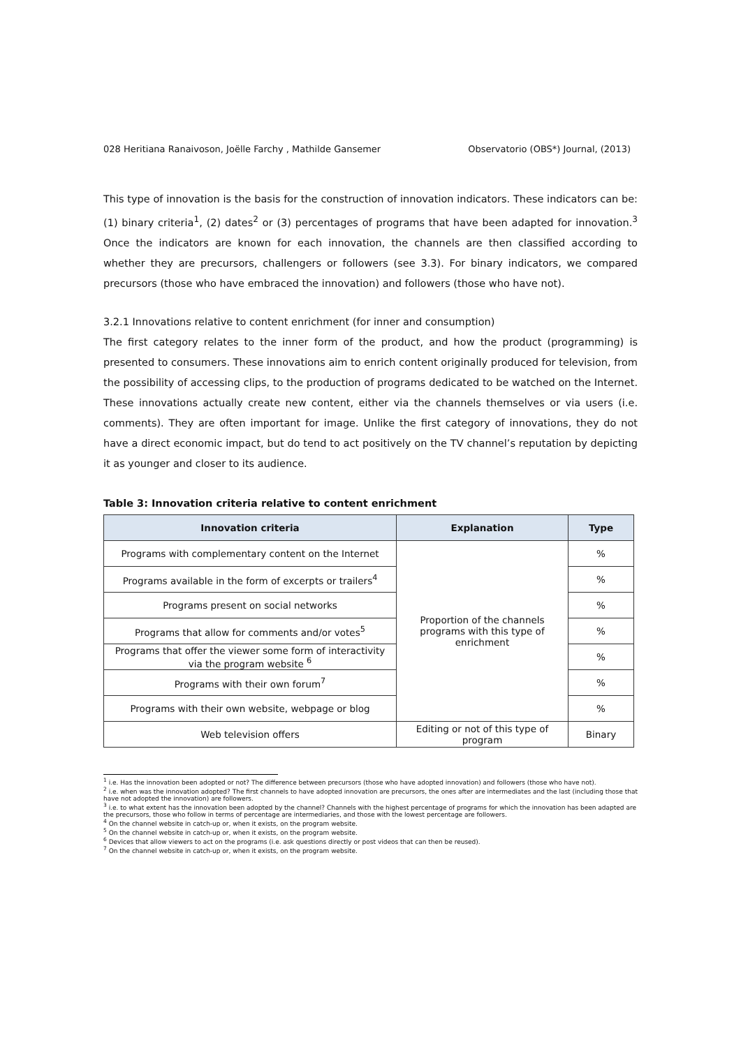028 Heritiana Ranaivoson, Joëlle Farchy , Mathilde Gansemer Observatorio (OBS*) Journal, (2013)
This type of innovation is the basis for the construction of innovation indicators. These indicators can be: (1) binary criteria<sup>1</sup>, (2) dates<sup>2</sup> or (3) percentages of programs that have been adapted for innovation.<sup>3</sup> Once the indicators are known for each innovation, the channels are then classified according to whether they are precursors, challengers or followers (see 3.3). For binary indicators, we compared precursors (those who have embraced the innovation) and followers (those who have not).
3.2.1 Innovations relative to content enrichment (for inner and consumption)
The first category relates to the inner form of the product, and how the product (programming) is presented to consumers. These innovations aim to enrich content originally produced for television, from the possibility of accessing clips, to the production of programs dedicated to be watched on the Internet. These innovations actually create new content, either via the channels themselves or via users (i.e. comments). They are often important for image. Unlike the first category of innovations, they do not have a direct economic impact, but do tend to act positively on the TV channel’s reputation by depicting it as younger and closer to its audience.
Table 3: Innovation criteria relative to content enrichment
| Innovation criteria | Explanation | Type |
| --- | --- | --- |
| Programs with complementary content on the Internet | Proportion of the channels programs with this type of enrichment | % |
| Programs available in the form of excerpts or trailers<sup>4</sup> | | % |
| Programs present on social networks | | % |
| Programs that allow for comments and/or votes<sup>5</sup> | | % |
| Programs that offer the viewer some form of interactivity via the program website <sup>6</sup> | | % |
| Programs with their own forum<sup>7</sup> | | % |
| Programs with their own website, webpage or blog | | % |
| Web television offers | Editing or not of this type of program | Binary |
<sup>1</sup> i.e. Has the innovation been adopted or not? The difference between precursors (those who have adopted innovation) and followers (those who have not).
<sup>2</sup> i.e. when was the innovation adopted? The first channels to have adopted innovation are precursors, the ones after are intermediates and the last (including those that have not adopted the innovation) are followers.
<sup>3</sup> i.e. to what extent has the innovation been adopted by the channel? Channels with the highest percentage of programs for which the innovation has been adapted are the precursors, those who follow in terms of percentage are intermediaries, and those with the lowest percentage are followers.
<sup>4</sup> On the channel website in catch-up or, when it exists, on the program website.
<sup>5</sup> On the channel website in catch-up or, when it exists, on the program website.
<sup>6</sup> Devices that allow viewers to act on the programs (i.e. ask questions directly or post videos that can then be reused).
<sup>7</sup> On the channel website in catch-up or, when it exists, on the program website.